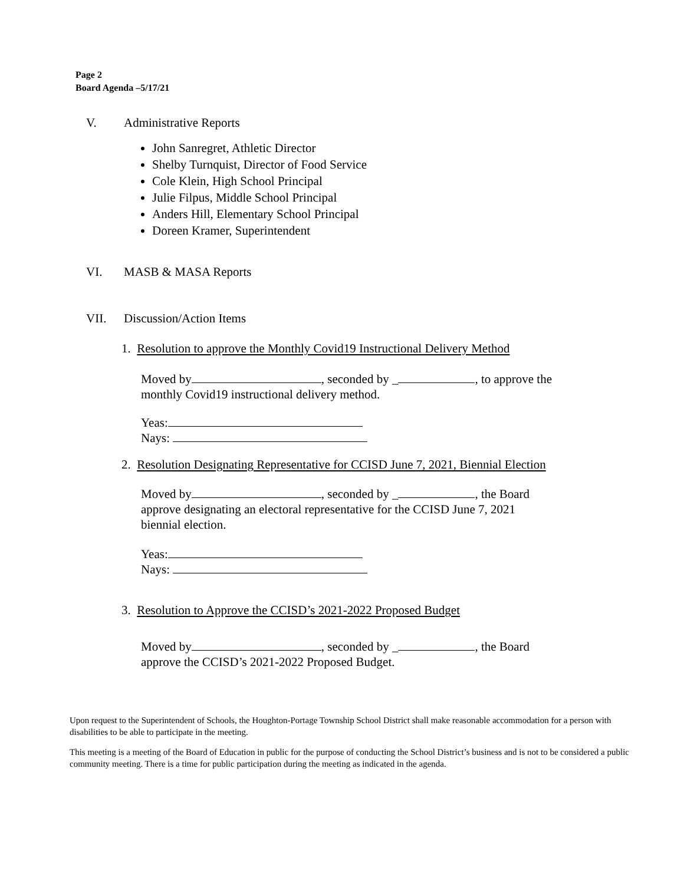Page 2
Board Agenda –5/17/21
V. Administrative Reports
John Sanregret, Athletic Director
Shelby Turnquist, Director of Food Service
Cole Klein, High School Principal
Julie Filpus, Middle School Principal
Anders Hill, Elementary School Principal
Doreen Kramer, Superintendent
VI. MASB & MASA Reports
VII. Discussion/Action Items
1. Resolution to approve the Monthly Covid19 Instructional Delivery Method
Moved by , seconded by _ , to approve the
monthly Covid19 instructional delivery method.
Yeas:
Nays:
2. Resolution Designating Representative for CCISD June 7, 2021, Biennial Election
Moved by , seconded by _ , the Board
approve designating an electoral representative for the CCISD June 7, 2021
biennial election.
Yeas:
Nays:
3. Resolution to Approve the CCISD’s 2021-2022 Proposed Budget
Moved by , seconded by _ , the Board
approve the CCISD’s 2021-2022 Proposed Budget.
Upon request to the Superintendent of Schools, the Houghton-Portage Township School District shall make reasonable accommodation for a person with disabilities to be able to participate in the meeting.
This meeting is a meeting of the Board of Education in public for the purpose of conducting the School District’s business and is not to be considered a public community meeting. There is a time for public participation during the meeting as indicated in the agenda.